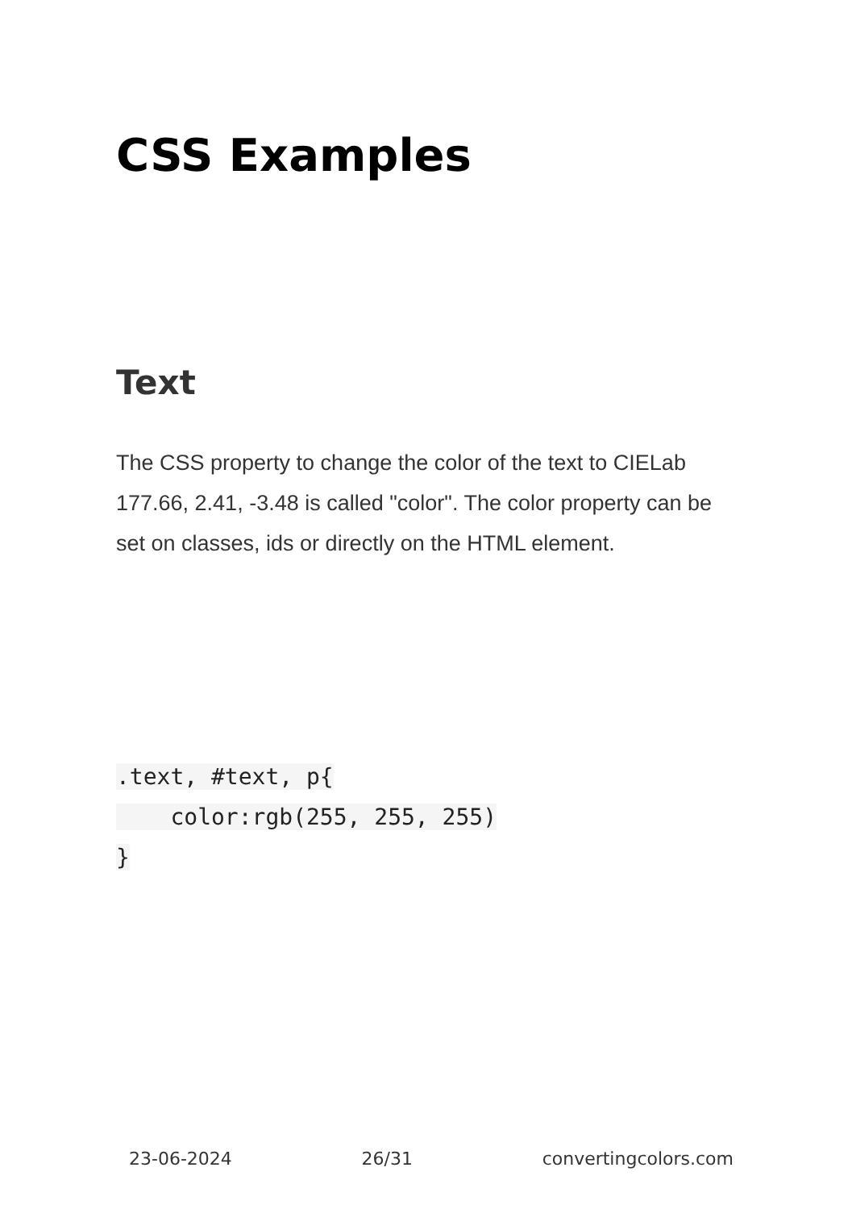CSS Examples
Text
The CSS property to change the color of the text to CIELab 177.66, 2.41, -3.48 is called "color". The color property can be set on classes, ids or directly on the HTML element.
.text, #text, p{
    color:rgb(255, 255, 255)
}
23-06-2024 26/31 convertingcolors.com